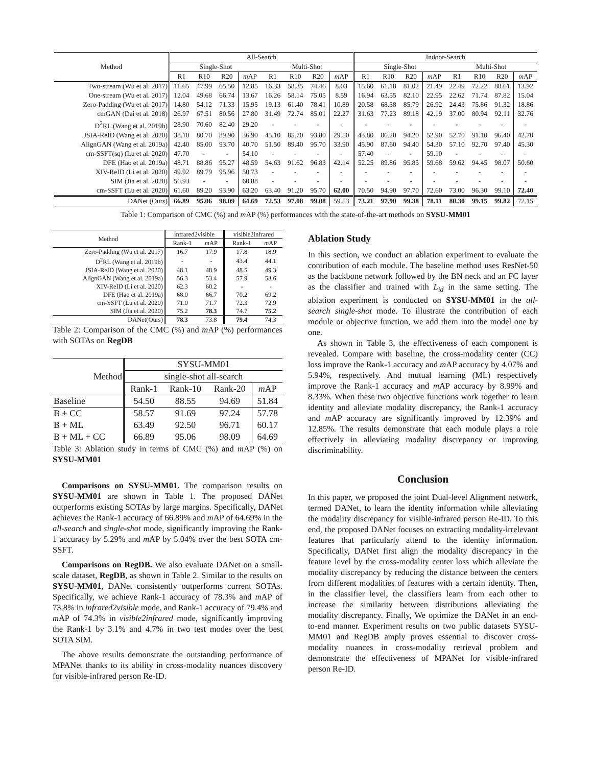| Method | All-Search | | | | | | | | Indoor-Search | | | | | | | |
| --- | --- | --- | --- | --- | --- | --- | --- | --- | --- | --- | --- | --- | --- | --- | --- | --- |
| | Single-Shot | | | | Multi-Shot | | | | Single-Shot | | | | Multi-Shot | | | |
| | R1 | R10 | R20 | m AP | R1 | R10 | R20 | m AP | R1 | R10 | R20 | m AP | R1 | R10 | R20 | m AP |
| Two-stream (Wu et al. 2017) | 11.65 | 47.99 | 65.50 | 12.85 | 16.33 | 58.35 | 74.46 | 8.03 | 15.60 | 61.18 | 81.02 | 21.49 | 22.49 | 72.22 | 88.61 | 13.92 |
| One-stream (Wu et al. 2017) | 12.04 | 49.68 | 66.74 | 13.67 | 16.26 | 58.14 | 75.05 | 8.59 | 16.94 | 63.55 | 82.10 | 22.95 | 22.62 | 71.74 | 87.82 | 15.04 |
| Zero-Padding (Wu et al. 2017) | 14.80 | 54.12 | 71.33 | 15.95 | 19.13 | 61.40 | 78.41 | 10.89 | 20.58 | 68.38 | 85.79 | 26.92 | 24.43 | 75.86 | 91.32 | 18.86 |
| cmGAN (Dai et al. 2018) | 26.97 | 67.51 | 80.56 | 27.80 | 31.49 | 72.74 | 85.01 | 22.27 | 31.63 | 77.23 | 89.18 | 42.19 | 37.00 | 80.94 | 92.11 | 32.76 |
| D<sup>2</sup>RL (Wang et al. 2019b) | 28.90 | 70.60 | 82.40 | 29.20 | - | - | - | - | - | - | - | - | - | - | - | - |
| JSIA-ReID (Wang et al. 2020) | 38.10 | 80.70 | 89.90 | 36.90 | 45.10 | 85.70 | 93.80 | 29.50 | 43.80 | 86.20 | 94.20 | 52.90 | 52.70 | 91.10 | 96.40 | 42.70 |
| AlignGAN (Wang et al. 2019a) | 42.40 | 85.00 | 93.70 | 40.70 | 51.50 | 89.40 | 95.70 | 33.90 | 45.90 | 87.60 | 94.40 | 54.30 | 57.10 | 92.70 | 97.40 | 45.30 |
| cm-SSFT(sq) (Lu et al. 2020) | 47.70 | - | - | 54.10 | - | - | - | - | 57.40 | - | - | 59.10 | - | - | - | - |
| DFE (Hao et al. 2019a) | 48.71 | 88.86 | 95.27 | 48.59 | 54.63 | 91.62 | 96.83 | 42.14 | 52.25 | 89.86 | 95.85 | 59.68 | 59.62 | 94.45 | 98.07 | 50.60 |
| XIV-ReID (Li et al. 2020) | 49.92 | 89.79 | 95.96 | 50.73 | - | - | - | - | - | - | - | - | - | - | - | - |
| SIM (Jia et al. 2020) | 56.93 | - | - | 60.88 | - | - | - | - | - | - | - | - | - | - | - | - |
| cm-SSFT (Lu et al. 2020) | 61.60 | 89.20 | 93.90 | 63.20 | 63.40 | 91.20 | 95.70 | 62.00 | 70.50 | 94.90 | 97.70 | 72.60 | 73.00 | 96.30 | 99.10 | 72.40 |
| DANet (Ours) | 66.89 | 95.06 | 98.09 | 64.69 | 72.53 | 97.08 | 99.08 | 59.53 | 73.21 | 97.90 | 99.38 | 78.11 | 80.30 | 99.15 | 99.82 | 72.15 |
Table 1: Comparison of CMC (%) and m AP (%) performances with the state-of-the-art methods on SYSU-MM01
| Method | infrared2visible | | visible2infrared | |
| --- | --- | --- | --- | --- |
| | Rank-1 | m AP | Rank-1 | m AP |
| Zero-Padding (Wu et al. 2017) | 16.7 | 17.9 | 17.8 | 18.9 |
| D<sup>2</sup>RL (Wang et al. 2019b) | - | - | 43.4 | 44.1 |
| JSIA-ReID (Wang et al. 2020) | 48.1 | 48.9 | 48.5 | 49.3 |
| AlignGAN (Wang et al. 2019a) | 56.3 | 53.4 | 57.9 | 53.6 |
| XIV-ReID (Li et al. 2020) | 62.3 | 60.2 | - | - |
| DFE (Hao et al. 2019a) | 68.0 | 66.7 | 70.2 | 69.2 |
| cm-SSFT (Lu et al. 2020) | 71.0 | 71.7 | 72.3 | 72.9 |
| SIM (Jia et al. 2020) | 75.2 | 78.3 | 74.7 | 75.2 |
| DANet(Ours) | 78.3 | 73.8 | 79.4 | 74.3 |
Table 2: Comparison of the CMC (%) and m AP (%) performances with SOTAs on RegDB
| Method | SYSU-MM01 | | | |
| --- | --- | --- | --- | --- |
| | single-shot all-search | | | |
| | Rank-1 | Rank-10 | Rank-20 | m AP |
| Baseline | 54.50 | 88.55 | 94.69 | 51.84 |
| B + CC | 58.57 | 91.69 | 97.24 | 57.78 |
| B + ML | 63.49 | 92.50 | 96.71 | 60.17 |
| B + ML + CC | 66.89 | 95.06 | 98.09 | 64.69 |
Table 3: Ablation study in terms of CMC (%) and m AP (%) on SYSU-MM01
Comparisons on SYSU-MM01. The comparison results on SYSU-MM01 are shown in Table 1. The proposed DANet outperforms existing SOTAs by large margins. Specifically, DANet achieves the Rank-1 accuracy of 66.89% and m AP of 64.69% in the all-search and single-shot mode, significantly improving the Rank-1 accuracy by 5.29% and m AP by 5.04% over the best SOTA cm-SSFT.
Comparisons on RegDB. We also evaluate DANet on a small-scale dataset, RegDB, as shown in Table 2. Similar to the results on SYSU-MM01, DANet consistently outperforms current SOTAs. Specifically, we achieve Rank-1 accuracy of 78.3% and m AP of 73.8% in infrared2visible mode, and Rank-1 accuracy of 79.4% and m AP of 74.3% in visible2infrared mode, significantly improving the Rank-1 by 3.1% and 4.7% in two test modes over the best SOTA SIM.
The above results demonstrate the outstanding performance of MPANet thanks to its ability in cross-modality nuances discovery for visible-infrared person Re-ID.
Ablation Study
In this section, we conduct an ablation experiment to evaluate the contribution of each module. The baseline method uses ResNet-50 as the backbone network followed by the BN neck and an FC layer as the classifier and trained with L<sub>id</sub> in the same setting. The ablation experiment is conducted on SYSU-MM01 in the all-search single-shot mode. To illustrate the contribution of each module or objective function, we add them into the model one by one.
As shown in Table 3, the effectiveness of each component is revealed. Compare with baseline, the cross-modality center (CC) loss improve the Rank-1 accuracy and m AP accuracy by 4.07% and 5.94%, respectively. And mutual learning (ML) respectively improve the Rank-1 accuracy and m AP accuracy by 8.99% and 8.33%. When these two objective functions work together to learn identity and alleviate modality discrepancy, the Rank-1 accuracy and m AP accuracy are significantly improved by 12.39% and 12.85%. The results demonstrate that each module plays a role effectively in alleviating modality discrepancy or improving discriminability.
Conclusion
In this paper, we proposed the joint Dual-level Alignment network, termed DANet, to learn the identity information while alleviating the modality discrepancy for visible-infrared person Re-ID. To this end, the proposed DANet focuses on extracting modality-irrelevant features that particularly attend to the identity information. Specifically, DANet first align the modality discrepancy in the feature level by the cross-modality center loss which alleviate the modality discrepancy by reducing the distance between the centers from different modalities of features with a certain identity. Then, in the classifier level, the classifiers learn from each other to increase the similarity between distributions alleviating the modality discrepancy. Finally, We optimize the DANet in an end-to-end manner. Experiment results on two public datasets SYSU-MM01 and RegDB amply proves essential to discover cross-modality nuances in cross-modality retrieval problem and demonstrate the effectiveness of MPANet for visible-infrared person Re-ID.